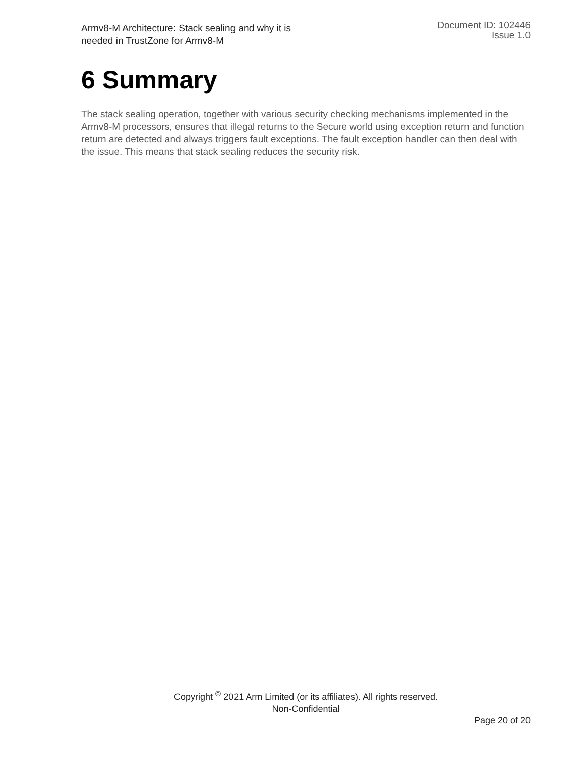Armv8-M Architecture: Stack sealing and why it is
needed in TrustZone for Armv8-M
Document ID: 102446
Issue 1.0
6 Summary
The stack sealing operation, together with various security checking mechanisms implemented in the Armv8-M processors, ensures that illegal returns to the Secure world using exception return and function return are detected and always triggers fault exceptions. The fault exception handler can then deal with the issue. This means that stack sealing reduces the security risk.
Copyright <sup>©</sup> 2021 Arm Limited (or its affiliates). All rights reserved.
Non-Confidential
Page 20 of 20